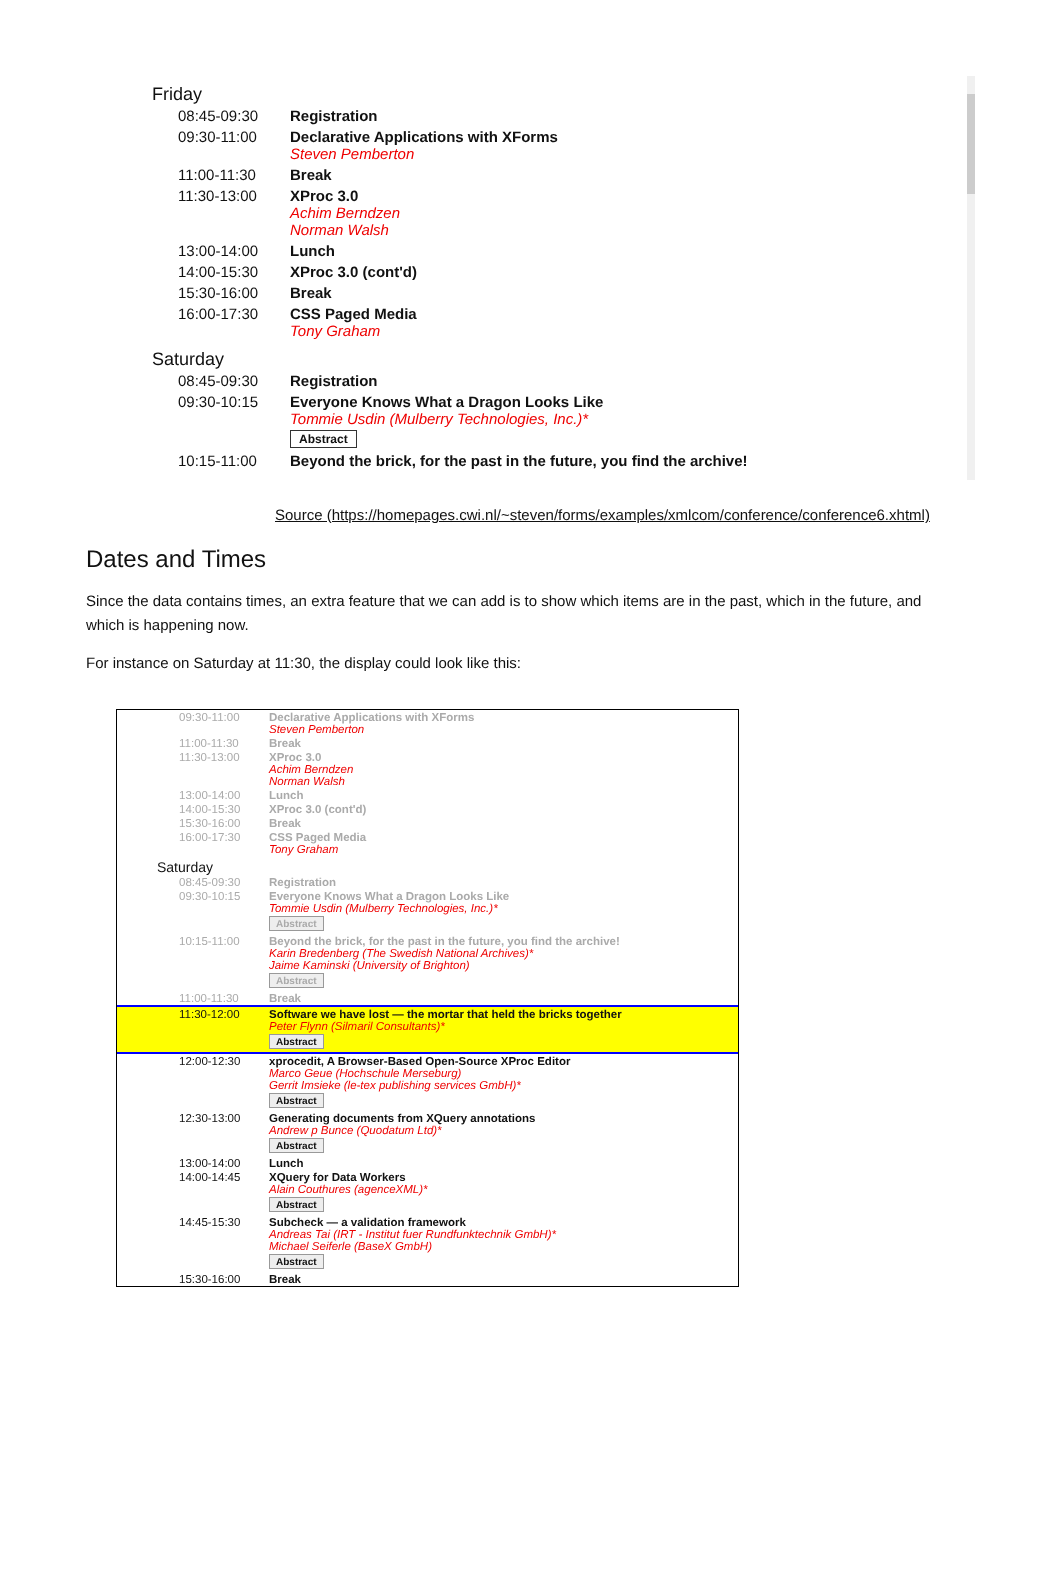Friday
| 08:45-09:30 | Registration |
| 09:30-11:00 | Declarative Applications with XForms Steven Pemberton |
| 11:00-11:30 | Break |
| 11:30-13:00 | XProc 3.0 Achim Berndzen Norman Walsh |
| 13:00-14:00 | Lunch |
| 14:00-15:30 | XProc 3.0 (cont'd) |
| 15:30-16:00 | Break |
| 16:00-17:30 | CSS Paged Media Tony Graham |
Saturday
| 08:45-09:30 | Registration |
| 09:30-10:15 | Everyone Knows What a Dragon Looks Like Tommie Usdin (Mulberry Technologies, Inc.)* Abstract |
| 10:15-11:00 | Beyond the brick, for the past in the future, you find the archive! |
Source (https://homepages.cwi.nl/~steven/forms/examples/xmlcom/conference/conference6.xhtml)
Dates and Times
Since the data contains times, an extra feature that we can add is to show which items are in the past, which in the future, and which is happening now.
For instance on Saturday at 11:30, the display could look like this:
| 09:30-11:00 | Declarative Applications with XForms Steven Pemberton |
| 11:00-11:30 | Break |
| 11:30-13:00 | XProc 3.0 Achim Berndzen Norman Walsh |
| 13:00-14:00 | Lunch |
| 14:00-15:30 | XProc 3.0 (cont'd) |
| 15:30-16:00 | Break |
| 16:00-17:30 | CSS Paged Media Tony Graham |
| Saturday | |
| 08:45-09:30 | Registration |
| 09:30-10:15 | Everyone Knows What a Dragon Looks Like Tommie Usdin (Mulberry Technologies, Inc.)* Abstract |
| 10:15-11:00 | Beyond the brick, for the past in the future, you find the archive! Karin Bredenberg (The Swedish National Archives)* Jaime Kaminski (University of Brighton) Abstract |
| 11:00-11:30 | Break |
| 11:30-12:00 | Software we have lost — the mortar that held the bricks together Peter Flynn (Silmaril Consultants)* Abstract |
| 12:00-12:30 | xprocedit, A Browser-Based Open-Source XProc Editor Marco Geue (Hochschule Merseburg) Gerrit Imsieke (le-tex publishing services GmbH)* Abstract |
| 12:30-13:00 | Generating documents from XQuery annotations Andrew p Bunce (Quodatum Ltd)* Abstract |
| 13:00-14:00 | Lunch |
| 14:00-14:45 | XQuery for Data Workers Alain Couthures (agenceXML)* Abstract |
| 14:45-15:30 | Subcheck — a validation framework Andreas Tai (IRT - Institut fuer Rundfunktechnik GmbH)* Michael Seiferle (BaseX GmbH) Abstract |
| 15:30-16:00 | Break |